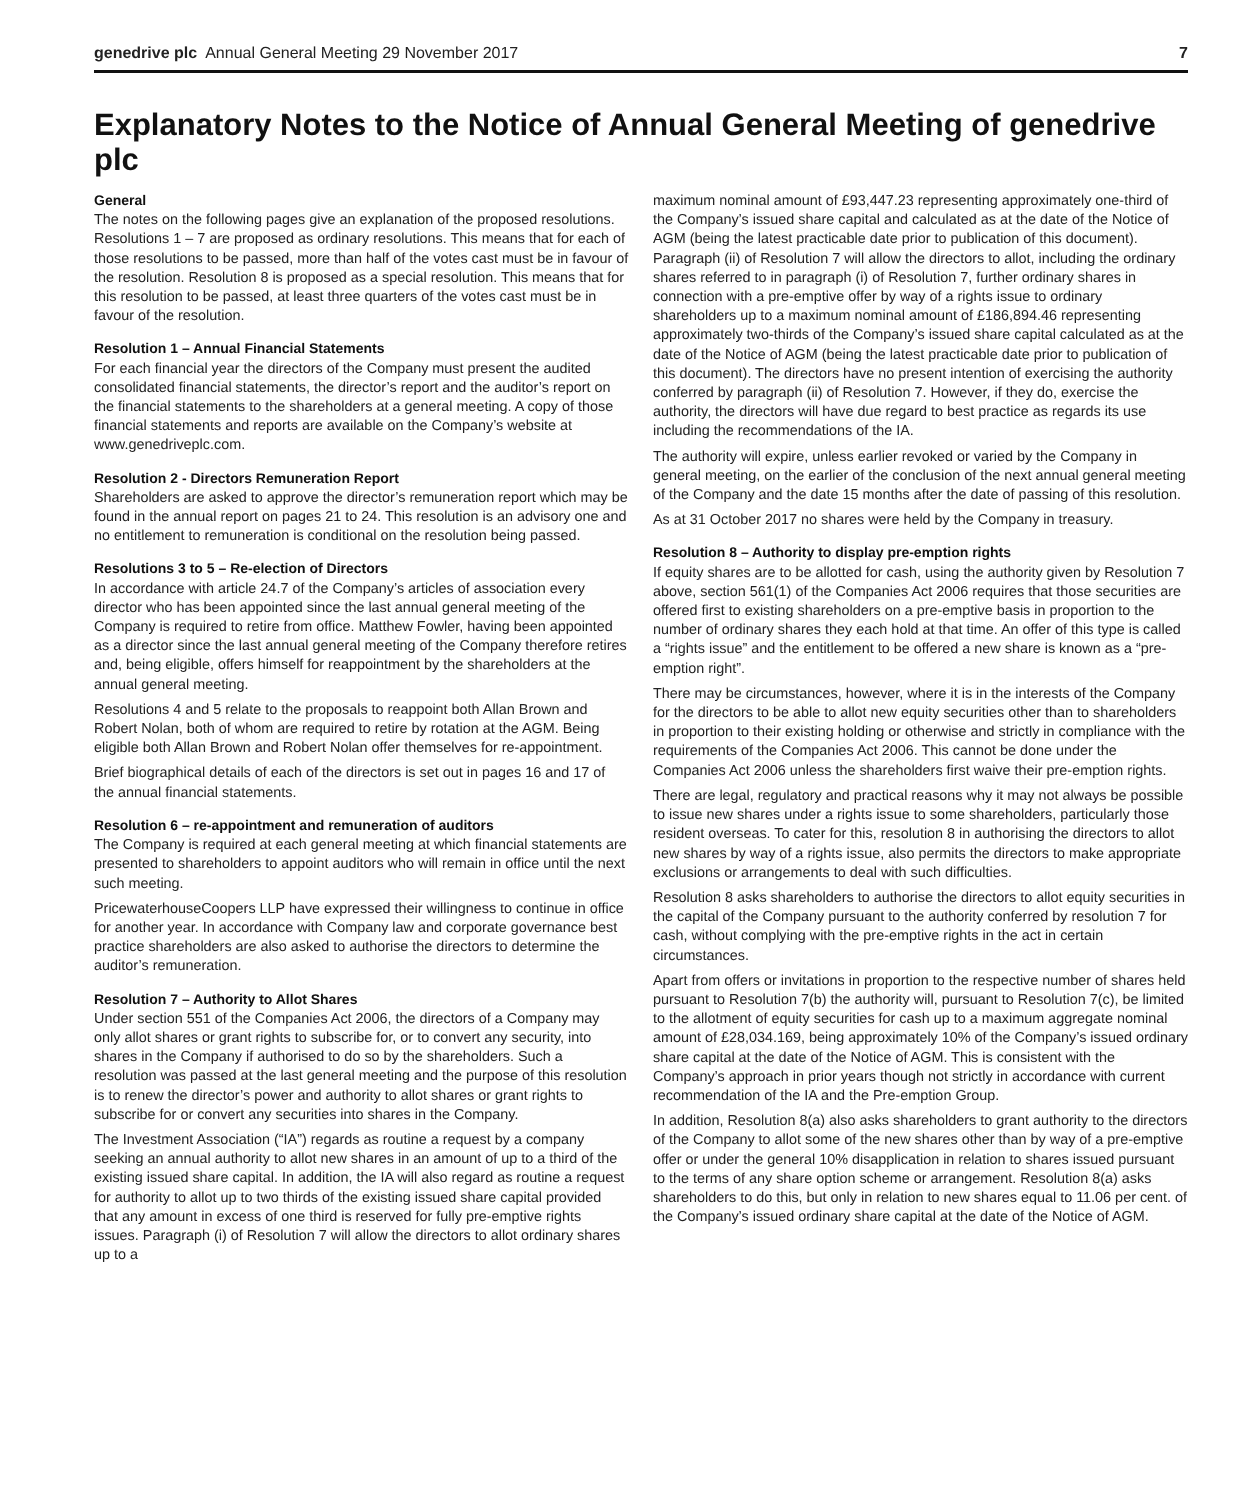genedrive plc Annual General Meeting 29 November 2017 7
Explanatory Notes to the Notice of Annual General Meeting of genedrive plc
General
The notes on the following pages give an explanation of the proposed resolutions. Resolutions 1 – 7 are proposed as ordinary resolutions. This means that for each of those resolutions to be passed, more than half of the votes cast must be in favour of the resolution. Resolution 8 is proposed as a special resolution. This means that for this resolution to be passed, at least three quarters of the votes cast must be in favour of the resolution.
Resolution 1 – Annual Financial Statements
For each financial year the directors of the Company must present the audited consolidated financial statements, the director’s report and the auditor’s report on the financial statements to the shareholders at a general meeting. A copy of those financial statements and reports are available on the Company’s website at www.genedriveplc.com.
Resolution 2 - Directors Remuneration Report
Shareholders are asked to approve the director’s remuneration report which may be found in the annual report on pages 21 to 24. This resolution is an advisory one and no entitlement to remuneration is conditional on the resolution being passed.
Resolutions 3 to 5 – Re-election of Directors
In accordance with article 24.7 of the Company’s articles of association every director who has been appointed since the last annual general meeting of the Company is required to retire from office. Matthew Fowler, having been appointed as a director since the last annual general meeting of the Company therefore retires and, being eligible, offers himself for reappointment by the shareholders at the annual general meeting.
Resolutions 4 and 5 relate to the proposals to reappoint both Allan Brown and Robert Nolan, both of whom are required to retire by rotation at the AGM. Being eligible both Allan Brown and Robert Nolan offer themselves for re-appointment.
Brief biographical details of each of the directors is set out in pages 16 and 17 of the annual financial statements.
Resolution 6 – re-appointment and remuneration of auditors
The Company is required at each general meeting at which financial statements are presented to shareholders to appoint auditors who will remain in office until the next such meeting.
PricewaterhouseCoopers LLP have expressed their willingness to continue in office for another year. In accordance with Company law and corporate governance best practice shareholders are also asked to authorise the directors to determine the auditor’s remuneration.
Resolution 7 – Authority to Allot Shares
Under section 551 of the Companies Act 2006, the directors of a Company may only allot shares or grant rights to subscribe for, or to convert any security, into shares in the Company if authorised to do so by the shareholders. Such a resolution was passed at the last general meeting and the purpose of this resolution is to renew the director’s power and authority to allot shares or grant rights to subscribe for or convert any securities into shares in the Company.
The Investment Association (“IA”) regards as routine a request by a company seeking an annual authority to allot new shares in an amount of up to a third of the existing issued share capital. In addition, the IA will also regard as routine a request for authority to allot up to two thirds of the existing issued share capital provided that any amount in excess of one third is reserved for fully pre-emptive rights issues. Paragraph (i) of Resolution 7 will allow the directors to allot ordinary shares up to a
maximum nominal amount of £93,447.23 representing approximately one-third of the Company’s issued share capital and calculated as at the date of the Notice of AGM (being the latest practicable date prior to publication of this document). Paragraph (ii) of Resolution 7 will allow the directors to allot, including the ordinary shares referred to in paragraph (i) of Resolution 7, further ordinary shares in connection with a pre-emptive offer by way of a rights issue to ordinary shareholders up to a maximum nominal amount of £186,894.46 representing approximately two-thirds of the Company’s issued share capital calculated as at the date of the Notice of AGM (being the latest practicable date prior to publication of this document). The directors have no present intention of exercising the authority conferred by paragraph (ii) of Resolution 7. However, if they do, exercise the authority, the directors will have due regard to best practice as regards its use including the recommendations of the IA.
The authority will expire, unless earlier revoked or varied by the Company in general meeting, on the earlier of the conclusion of the next annual general meeting of the Company and the date 15 months after the date of passing of this resolution.
As at 31 October 2017 no shares were held by the Company in treasury.
Resolution 8 – Authority to display pre-emption rights
If equity shares are to be allotted for cash, using the authority given by Resolution 7 above, section 561(1) of the Companies Act 2006 requires that those securities are offered first to existing shareholders on a pre-emptive basis in proportion to the number of ordinary shares they each hold at that time. An offer of this type is called a “rights issue” and the entitlement to be offered a new share is known as a “pre-emption right”.
There may be circumstances, however, where it is in the interests of the Company for the directors to be able to allot new equity securities other than to shareholders in proportion to their existing holding or otherwise and strictly in compliance with the requirements of the Companies Act 2006. This cannot be done under the Companies Act 2006 unless the shareholders first waive their pre-emption rights.
There are legal, regulatory and practical reasons why it may not always be possible to issue new shares under a rights issue to some shareholders, particularly those resident overseas. To cater for this, resolution 8 in authorising the directors to allot new shares by way of a rights issue, also permits the directors to make appropriate exclusions or arrangements to deal with such difficulties.
Resolution 8 asks shareholders to authorise the directors to allot equity securities in the capital of the Company pursuant to the authority conferred by resolution 7 for cash, without complying with the pre-emptive rights in the act in certain circumstances.
Apart from offers or invitations in proportion to the respective number of shares held pursuant to Resolution 7(b) the authority will, pursuant to Resolution 7(c), be limited to the allotment of equity securities for cash up to a maximum aggregate nominal amount of £28,034.169, being approximately 10% of the Company’s issued ordinary share capital at the date of the Notice of AGM. This is consistent with the Company’s approach in prior years though not strictly in accordance with current recommendation of the IA and the Pre-emption Group.
In addition, Resolution 8(a) also asks shareholders to grant authority to the directors of the Company to allot some of the new shares other than by way of a pre-emptive offer or under the general 10% disapplication in relation to shares issued pursuant to the terms of any share option scheme or arrangement. Resolution 8(a) asks shareholders to do this, but only in relation to new shares equal to 11.06 per cent. of the Company’s issued ordinary share capital at the date of the Notice of AGM.